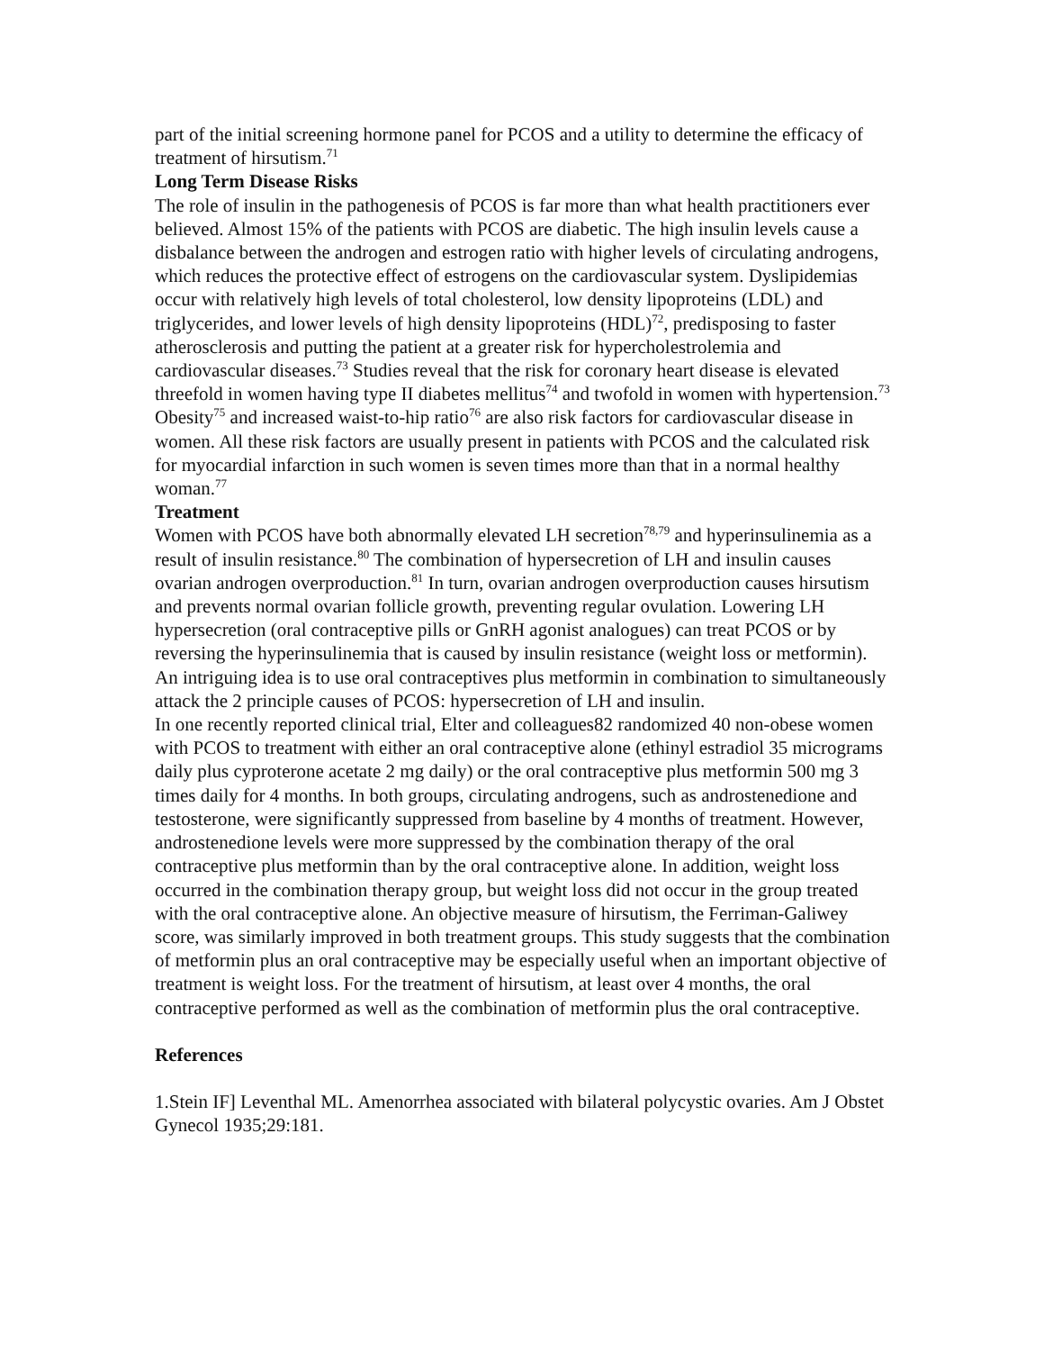part of the initial screening hormone panel for PCOS and a utility to determine the efficacy of treatment of hirsutism.<sup>71</sup>
Long Term Disease Risks
The role of insulin in the pathogenesis of PCOS is far more than what health practitioners ever believed. Almost 15% of the patients with PCOS are diabetic. The high insulin levels cause a disbalance between the androgen and estrogen ratio with higher levels of circulating androgens, which reduces the protective effect of estrogens on the cardiovascular system. Dyslipidemias occur with relatively high levels of total cholesterol, low density lipoproteins (LDL) and triglycerides, and lower levels of high density lipoproteins (HDL)<sup>72</sup>, predisposing to faster atherosclerosis and putting the patient at a greater risk for hypercholestrolemia and cardiovascular diseases.<sup>73</sup> Studies reveal that the risk for coronary heart disease is elevated threefold in women having type II diabetes mellitus<sup>74</sup> and twofold in women with hypertension.<sup>73</sup> Obesity<sup>75</sup> and increased waist-to-hip ratio<sup>76</sup> are also risk factors for cardiovascular disease in women. All these risk factors are usually present in patients with PCOS and the calculated risk for myocardial infarction in such women is seven times more than that in a normal healthy woman.<sup>77</sup>
Treatment
Women with PCOS have both abnormally elevated LH secretion<sup>78,79</sup> and hyperinsulinemia as a result of insulin resistance.<sup>80</sup> The combination of hypersecretion of LH and insulin causes ovarian androgen overproduction.<sup>81</sup> In turn, ovarian androgen overproduction causes hirsutism and prevents normal ovarian follicle growth, preventing regular ovulation. Lowering LH hypersecretion (oral contraceptive pills or GnRH agonist analogues) can treat PCOS or by reversing the hyperinsulinemia that is caused by insulin resistance (weight loss or metformin). An intriguing idea is to use oral contraceptives plus metformin in combination to simultaneously attack the 2 principle causes of PCOS: hypersecretion of LH and insulin.
In one recently reported clinical trial, Elter and colleagues82 randomized 40 non-obese women with PCOS to treatment with either an oral contraceptive alone (ethinyl estradiol 35 micrograms daily plus cyproterone acetate 2 mg daily) or the oral contraceptive plus metformin 500 mg 3 times daily for 4 months. In both groups, circulating androgens, such as androstenedione and testosterone, were significantly suppressed from baseline by 4 months of treatment. However, androstenedione levels were more suppressed by the combination therapy of the oral contraceptive plus metformin than by the oral contraceptive alone. In addition, weight loss occurred in the combination therapy group, but weight loss did not occur in the group treated with the oral contraceptive alone. An objective measure of hirsutism, the Ferriman-Galiwey score, was similarly improved in both treatment groups. This study suggests that the combination of metformin plus an oral contraceptive may be especially useful when an important objective of treatment is weight loss. For the treatment of hirsutism, at least over 4 months, the oral contraceptive performed as well as the combination of metformin plus the oral contraceptive.
References
1.Stein IF] Leventhal ML. Amenorrhea associated with bilateral polycystic ovaries. Am J Obstet Gynecol 1935;29:181.